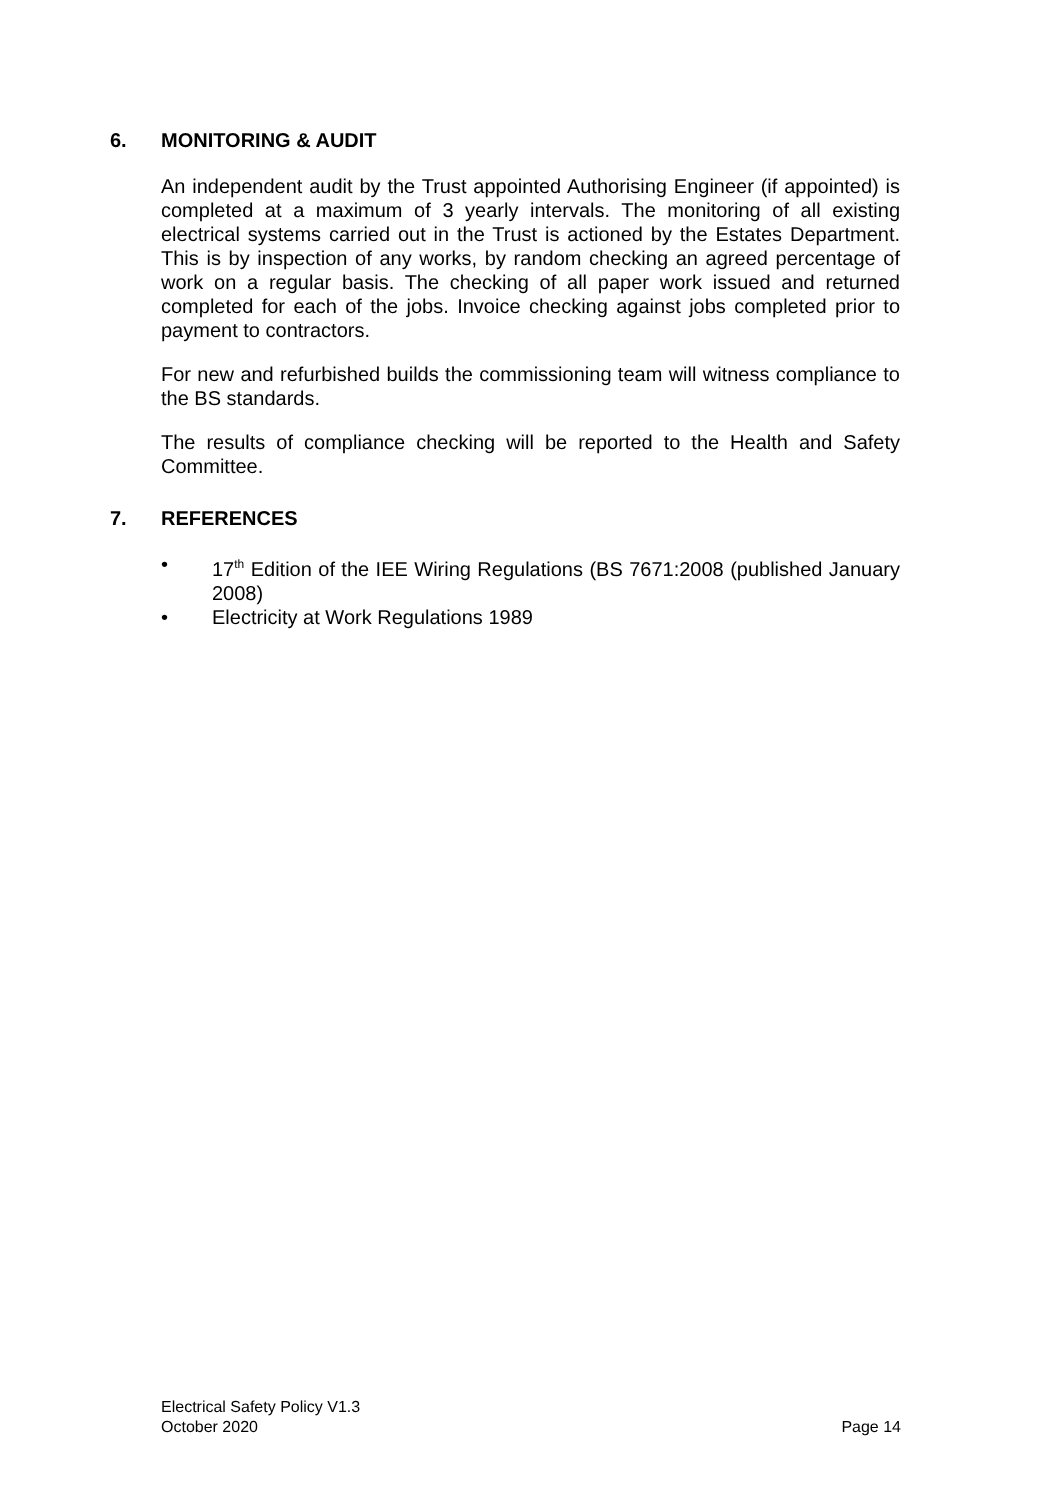6. MONITORING & AUDIT
An independent audit by the Trust appointed Authorising Engineer (if appointed) is completed at a maximum of 3 yearly intervals. The monitoring of all existing electrical systems carried out in the Trust is actioned by the Estates Department. This is by inspection of any works, by random checking an agreed percentage of work on a regular basis. The checking of all paper work issued and returned completed for each of the jobs. Invoice checking against jobs completed prior to payment to contractors.
For new and refurbished builds the commissioning team will witness compliance to the BS standards.
The results of compliance checking will be reported to the Health and Safety Committee.
7. REFERENCES
• 17<sup>th</sup> Edition of the IEE Wiring Regulations (BS 7671:2008 (published January 2008)
• Electricity at Work Regulations 1989
Electrical Safety Policy V1.3
October 2020 Page 14